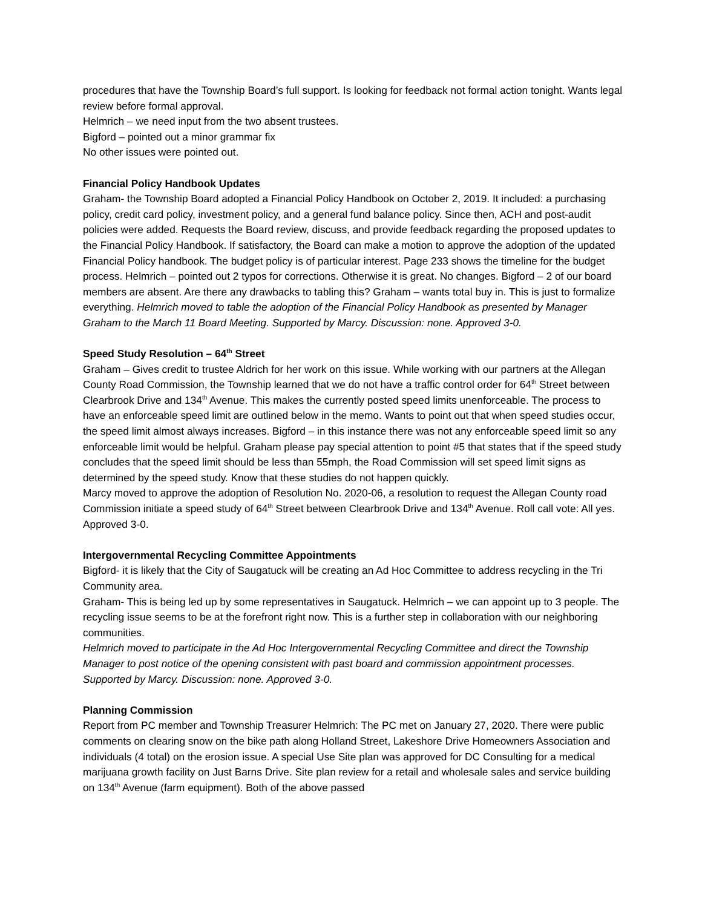procedures that have the Township Board’s full support. Is looking for feedback not formal action tonight. Wants legal review before formal approval.
Helmrich – we need input from the two absent trustees.
Bigford – pointed out a minor grammar fix
No other issues were pointed out.
Financial Policy Handbook Updates
Graham- the Township Board adopted a Financial Policy Handbook on October 2, 2019. It included: a purchasing policy, credit card policy, investment policy, and a general fund balance policy. Since then, ACH and post-audit policies were added. Requests the Board review, discuss, and provide feedback regarding the proposed updates to the Financial Policy Handbook. If satisfactory, the Board can make a motion to approve the adoption of the updated Financial Policy handbook. The budget policy is of particular interest. Page 233 shows the timeline for the budget process. Helmrich – pointed out 2 typos for corrections. Otherwise it is great. No changes. Bigford – 2 of our board members are absent. Are there any drawbacks to tabling this? Graham – wants total buy in. This is just to formalize everything. Helmrich moved to table the adoption of the Financial Policy Handbook as presented by Manager Graham to the March 11 Board Meeting. Supported by Marcy. Discussion: none. Approved 3-0.
Speed Study Resolution – 64<sup>th</sup> Street
Graham – Gives credit to trustee Aldrich for her work on this issue. While working with our partners at the Allegan County Road Commission, the Township learned that we do not have a traffic control order for 64<sup>th</sup> Street between Clearbrook Drive and 134<sup>th</sup> Avenue. This makes the currently posted speed limits unenforceable. The process to have an enforceable speed limit are outlined below in the memo. Wants to point out that when speed studies occur, the speed limit almost always increases. Bigford – in this instance there was not any enforceable speed limit so any enforceable limit would be helpful. Graham please pay special attention to point #5 that states that if the speed study concludes that the speed limit should be less than 55mph, the Road Commission will set speed limit signs as determined by the speed study. Know that these studies do not happen quickly.
Marcy moved to approve the adoption of Resolution No. 2020-06, a resolution to request the Allegan County road Commission initiate a speed study of 64<sup>th</sup> Street between Clearbrook Drive and 134<sup>th</sup> Avenue. Roll call vote: All yes. Approved 3-0.
Intergovernmental Recycling Committee Appointments
Bigford- it is likely that the City of Saugatuck will be creating an Ad Hoc Committee to address recycling in the Tri Community area.
Graham- This is being led up by some representatives in Saugatuck. Helmrich – we can appoint up to 3 people. The recycling issue seems to be at the forefront right now. This is a further step in collaboration with our neighboring communities.
Helmrich moved to participate in the Ad Hoc Intergovernmental Recycling Committee and direct the Township Manager to post notice of the opening consistent with past board and commission appointment processes. Supported by Marcy. Discussion: none. Approved 3-0.
Planning Commission
Report from PC member and Township Treasurer Helmrich: The PC met on January 27, 2020. There were public comments on clearing snow on the bike path along Holland Street, Lakeshore Drive Homeowners Association and individuals (4 total) on the erosion issue. A special Use Site plan was approved for DC Consulting for a medical marijuana growth facility on Just Barns Drive. Site plan review for a retail and wholesale sales and service building on 134<sup>th</sup> Avenue (farm equipment). Both of the above passed